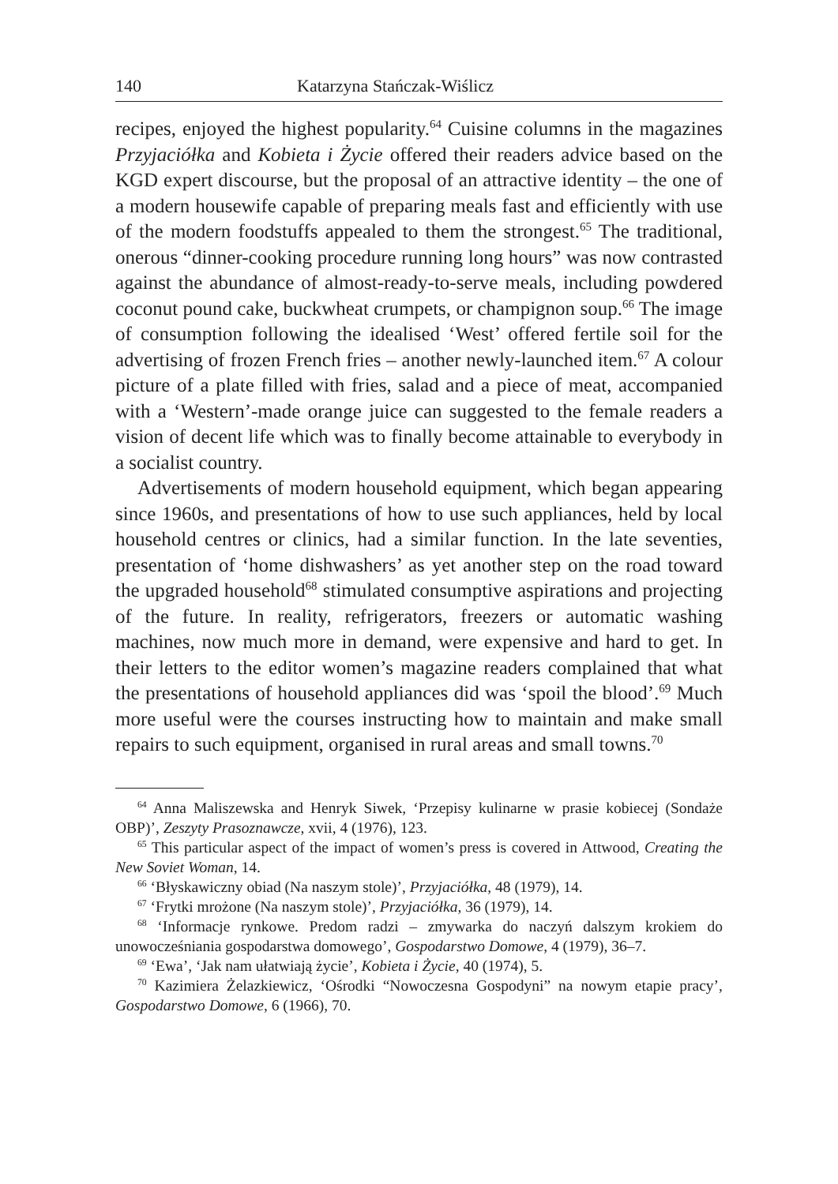140 Katarzyna Stańczak-Wiślicz
recipes, enjoyed the highest popularity.<sup>64</sup> Cuisine columns in the magazines Przyjaciółka and Kobieta i Życie offered their readers advice based on the KGD expert discourse, but the proposal of an attractive identity – the one of a modern housewife capable of preparing meals fast and efficiently with use of the modern foodstuffs appealed to them the strongest.<sup>65</sup> The traditional, onerous “dinner-cooking procedure running long hours” was now contrasted against the abundance of almost-ready-to-serve meals, including powdered coconut pound cake, buckwheat crumpets, or champignon soup.<sup>66</sup> The image of consumption following the idealised ‘West’ offered fertile soil for the advertising of frozen French fries – another newly-launched item.<sup>67</sup> A colour picture of a plate filled with fries, salad and a piece of meat, accompanied with a ‘Western’-made orange juice can suggested to the female readers a vision of decent life which was to finally become attainable to everybody in a socialist country.
Advertisements of modern household equipment, which began appearing since 1960s, and presentations of how to use such appliances, held by local household centres or clinics, had a similar function. In the late seventies, presentation of ‘home dishwashers’ as yet another step on the road toward the upgraded household<sup>68</sup> stimulated consumptive aspirations and projecting of the future. In reality, refrigerators, freezers or automatic washing machines, now much more in demand, were expensive and hard to get. In their letters to the editor women’s magazine readers complained that what the presentations of household appliances did was ‘spoil the blood’.<sup>69</sup> Much more useful were the courses instructing how to maintain and make small repairs to such equipment, organised in rural areas and small towns.<sup>70</sup>
<sup>64</sup> Anna Maliszewska and Henryk Siwek, ‘Przepisy kulinarne w prasie kobiecej (Sondaże OBP)’, Zeszyty Prasoznawcze, xvii, 4 (1976), 123.
<sup>65</sup> This particular aspect of the impact of women’s press is covered in Attwood, Creating the New Soviet Woman, 14.
<sup>66</sup> ‘Błyskawiczny obiad (Na naszym stole)’, Przyjaciółka, 48 (1979), 14.
<sup>67</sup> ‘Frytki mrożone (Na naszym stole)’, Przyjaciółka, 36 (1979), 14.
<sup>68</sup> ‘Informacje rynkowe. Predom radzi – zmywarka do naczyń dalszym krokiem do unowocześniania gospodarstwa domowego’, Gospodarstwo Domowe, 4 (1979), 36–7.
<sup>69</sup> ‘Ewa’, ‘Jak nam ułatwiają życie’, Kobieta i Życie, 40 (1974), 5.
<sup>70</sup> Kazimiera Żelazkiewicz, ‘Ośrodki “Nowoczesna Gospodyni” na nowym etapie pracy’, Gospodarstwo Domowe, 6 (1966), 70.